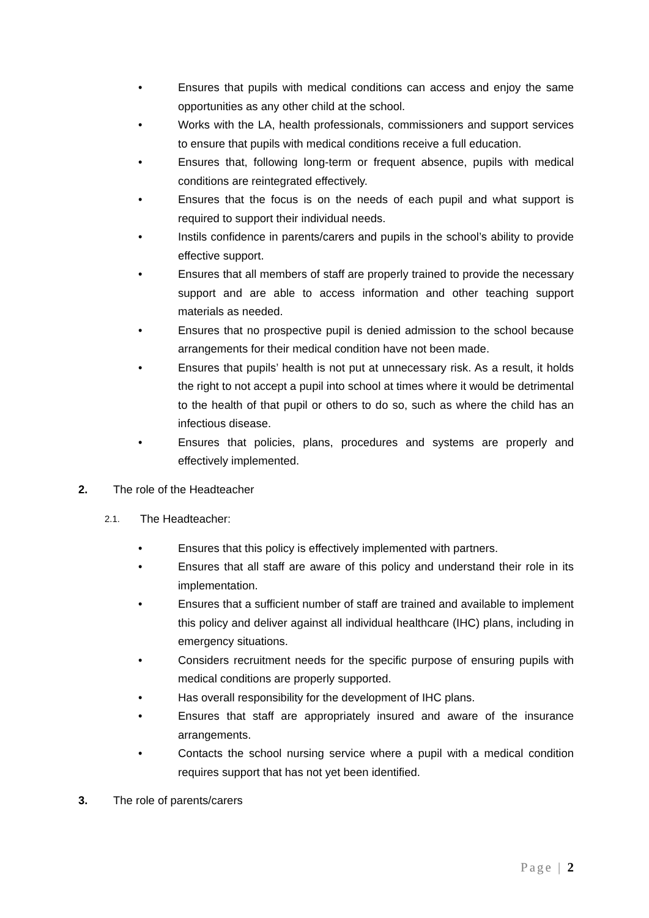• Ensures that pupils with medical conditions can access and enjoy the same opportunities as any other child at the school.
• Works with the LA, health professionals, commissioners and support services to ensure that pupils with medical conditions receive a full education.
• Ensures that, following long-term or frequent absence, pupils with medical conditions are reintegrated effectively.
• Ensures that the focus is on the needs of each pupil and what support is required to support their individual needs.
• Instils confidence in parents/carers and pupils in the school’s ability to provide effective support.
• Ensures that all members of staff are properly trained to provide the necessary support and are able to access information and other teaching support materials as needed.
• Ensures that no prospective pupil is denied admission to the school because arrangements for their medical condition have not been made.
• Ensures that pupils’ health is not put at unnecessary risk. As a result, it holds the right to not accept a pupil into school at times where it would be detrimental to the health of that pupil or others to do so, such as where the child has an infectious disease.
• Ensures that policies, plans, procedures and systems are properly and effectively implemented.
2. The role of the Headteacher
2.1. The Headteacher:
• Ensures that this policy is effectively implemented with partners.
• Ensures that all staff are aware of this policy and understand their role in its implementation.
• Ensures that a sufficient number of staff are trained and available to implement this policy and deliver against all individual healthcare (IHC) plans, including in emergency situations.
• Considers recruitment needs for the specific purpose of ensuring pupils with medical conditions are properly supported.
• Has overall responsibility for the development of IHC plans.
• Ensures that staff are appropriately insured and aware of the insurance arrangements.
• Contacts the school nursing service where a pupil with a medical condition requires support that has not yet been identified.
3. The role of parents/carers
Page | 2